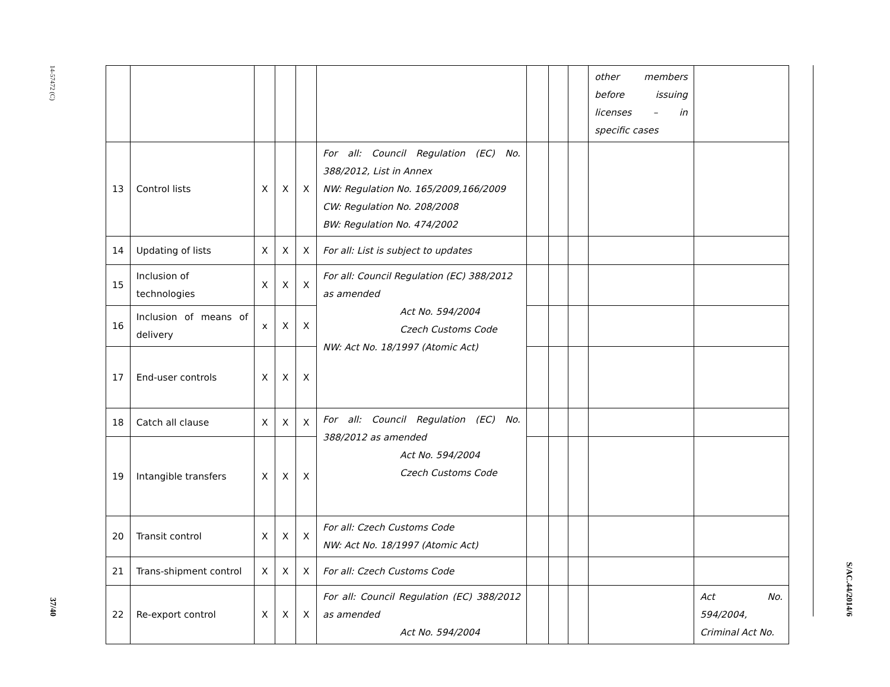14-57472 (C)
37/40
| | | | | | | | | | other members before issuing licenses – in specific cases | |
| 13 | Control lists | X | X | X | For all: Council Regulation (EC) No. 388/2012, List in Annex NW: Regulation No. 165/2009,166/2009 CW: Regulation No. 208/2008 BW: Regulation No. 474/2002 | | | | | |
| 14 | Updating of lists | X | X | X | For all: List is subject to updates | | | | | |
| 15 | Inclusion of technologies | X | X | X | For all: Council Regulation (EC) 388/2012 as amended Act No. 594/2004 Czech Customs Code NW: Act No. 18/1997 (Atomic Act) | | | | | |
| 16 | Inclusion of means of delivery | x | X | X | | | | | | |
| 17 | End-user controls | X | X | X | | | | | | |
| 18 | Catch all clause | X | X | X | For all: Council Regulation (EC) No. 388/2012 as amended Act No. 594/2004 Czech Customs Code | | | | | |
| 19 | Intangible transfers | X | X | X | | | | | | |
| 20 | Transit control | X | X | X | For all: Czech Customs Code NW: Act No. 18/1997 (Atomic Act) | | | | | |
| 21 | Trans-shipment control | X | X | X | For all: Czech Customs Code | | | | | |
| 22 | Re-export control | X | X | X | For all: Council Regulation (EC) 388/2012 as amended Act No. 594/2004 | | | | | Act No. 594/2004, Criminal Act No. |
S/AC.44/2014/6